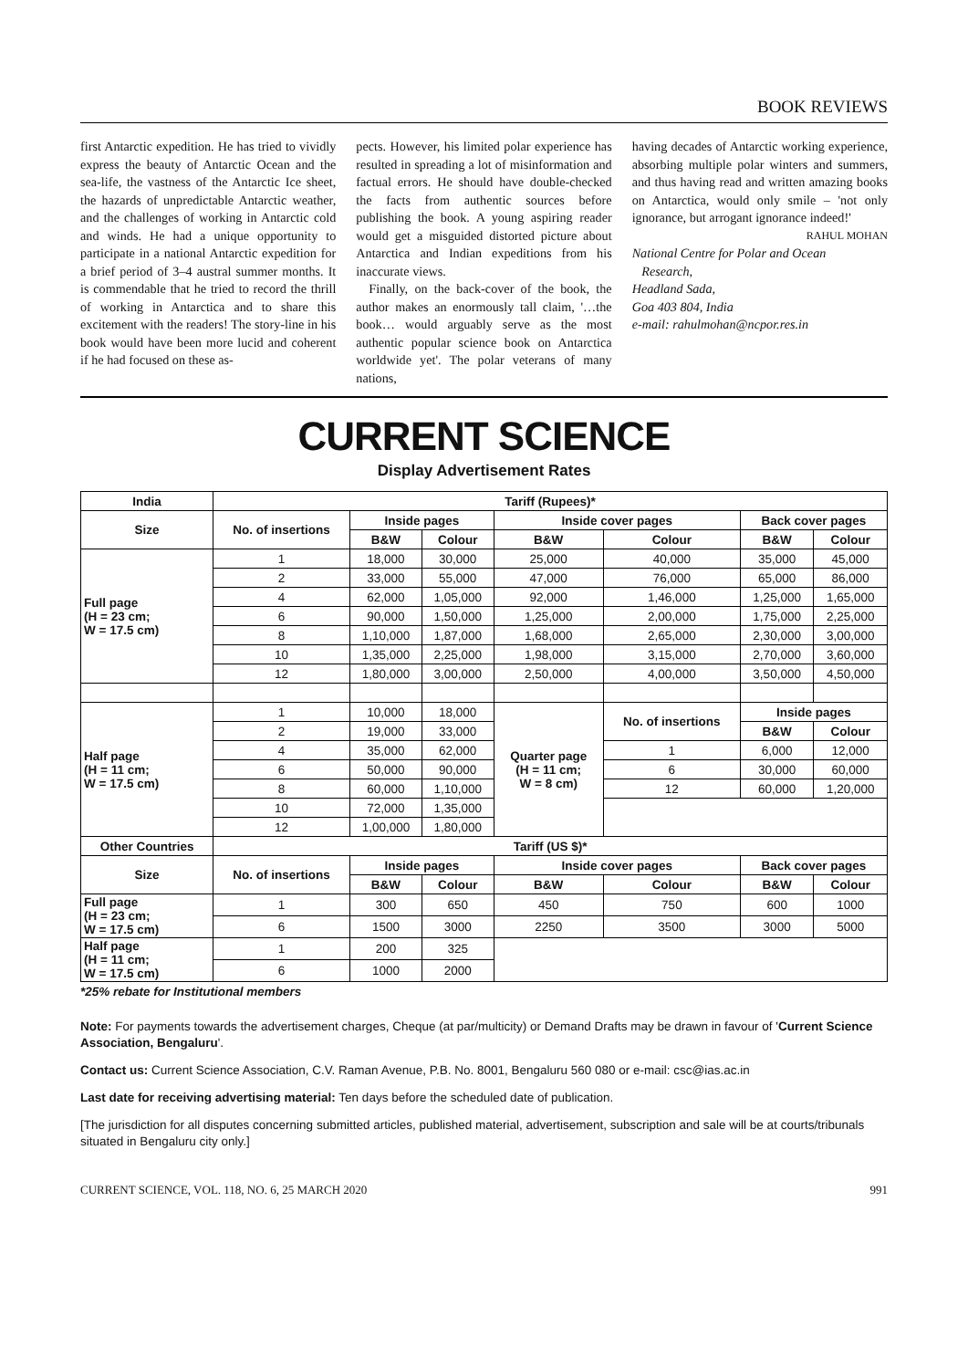BOOK REVIEWS
first Antarctic expedition. He has tried to vividly express the beauty of Antarctic Ocean and the sea-life, the vastness of the Antarctic Ice sheet, the hazards of unpredictable Antarctic weather, and the challenges of working in Antarctic cold and winds. He had a unique opportunity to participate in a national Antarctic expedition for a brief period of 3–4 austral summer months. It is commendable that he tried to record the thrill of working in Antarctica and to share this excitement with the readers! The story-line in his book would have been more lucid and coherent if he had focused on these as-
pects. However, his limited polar experience has resulted in spreading a lot of misinformation and factual errors. He should have double-checked the facts from authentic sources before publishing the book. A young aspiring reader would get a misguided distorted picture about Antarctica and Indian expeditions from his inaccurate views.
Finally, on the back-cover of the book, the author makes an enormously tall claim, '…the book… would arguably serve as the most authentic popular science book on Antarctica worldwide yet'. The polar veterans of many nations,
having decades of Antarctic working experience, absorbing multiple polar winters and summers, and thus having read and written amazing books on Antarctica, would only smile – 'not only ignorance, but arrogant ignorance indeed!'
RAHUL MOHAN
National Centre for Polar and Ocean
Research,
Headland Sada,
Goa 403 804, India
e-mail: rahulmohan@ncpor.res.in
CURRENT SCIENCE
Display Advertisement Rates
| India | Tariff (Rupees)* | | | | | | |
| --- | --- | --- | --- | --- | --- | --- | --- |
| Size | No. of insertions | Inside pages | | Inside cover pages | | Back cover pages | |
| | | B&W | Colour | B&W | Colour | B&W | Colour |
| Full page (H = 23 cm; W = 17.5 cm) | 1 | 18,000 | 30,000 | 25,000 | 40,000 | 35,000 | 45,000 |
| | 2 | 33,000 | 55,000 | 47,000 | 76,000 | 65,000 | 86,000 |
| | 4 | 62,000 | 1,05,000 | 92,000 | 1,46,000 | 1,25,000 | 1,65,000 |
| | 6 | 90,000 | 1,50,000 | 1,25,000 | 2,00,000 | 1,75,000 | 2,25,000 |
| | 8 | 1,10,000 | 1,87,000 | 1,68,000 | 2,65,000 | 2,30,000 | 3,00,000 |
| | 10 | 1,35,000 | 2,25,000 | 1,98,000 | 3,15,000 | 2,70,000 | 3,60,000 |
| | 12 | 1,80,000 | 3,00,000 | 2,50,000 | 4,00,000 | 3,50,000 | 4,50,000 |
| Half page (H = 11 cm; W = 17.5 cm) | 1 | 10,000 | 18,000 | Quarter page (H = 11 cm; W = 8 cm) | No. of insertions | Inside pages | |
| | 2 | 19,000 | 33,000 | | | B&W | Colour |
| | 4 | 35,000 | 62,000 | | 1 | 6,000 | 12,000 |
| | 6 | 50,000 | 90,000 | | 6 | 30,000 | 60,000 |
| | 8 | 60,000 | 1,10,000 | | 12 | 60,000 | 1,20,000 |
| | 10 | 72,000 | 1,35,000 | | | | |
| | 12 | 1,00,000 | 1,80,000 | | | | |
| Other Countries | Tariff (US $)* | | | | | | |
| Size | No. of insertions | Inside pages | | Inside cover pages | | Back cover pages | |
| | | B&W | Colour | B&W | Colour | B&W | Colour |
| Full page (H = 23 cm; W = 17.5 cm) | 1 | 300 | 650 | 450 | 750 | 600 | 1000 |
| | 6 | 1500 | 3000 | 2250 | 3500 | 3000 | 5000 |
| Half page (H = 11 cm; W = 17.5 cm) | 1 | 200 | 325 | | | | |
| | 6 | 1000 | 2000 | | | | |
*25% rebate for Institutional members
Note: For payments towards the advertisement charges, Cheque (at par/multicity) or Demand Drafts may be drawn in favour of 'Current Science Association, Bengaluru'.
Contact us: Current Science Association, C.V. Raman Avenue, P.B. No. 8001, Bengaluru 560 080 or e-mail: csc@ias.ac.in
Last date for receiving advertising material: Ten days before the scheduled date of publication.
[The jurisdiction for all disputes concerning submitted articles, published material, advertisement, subscription and sale will be at courts/tribunals situated in Bengaluru city only.]
CURRENT SCIENCE, VOL. 118, NO. 6, 25 MARCH 2020 991